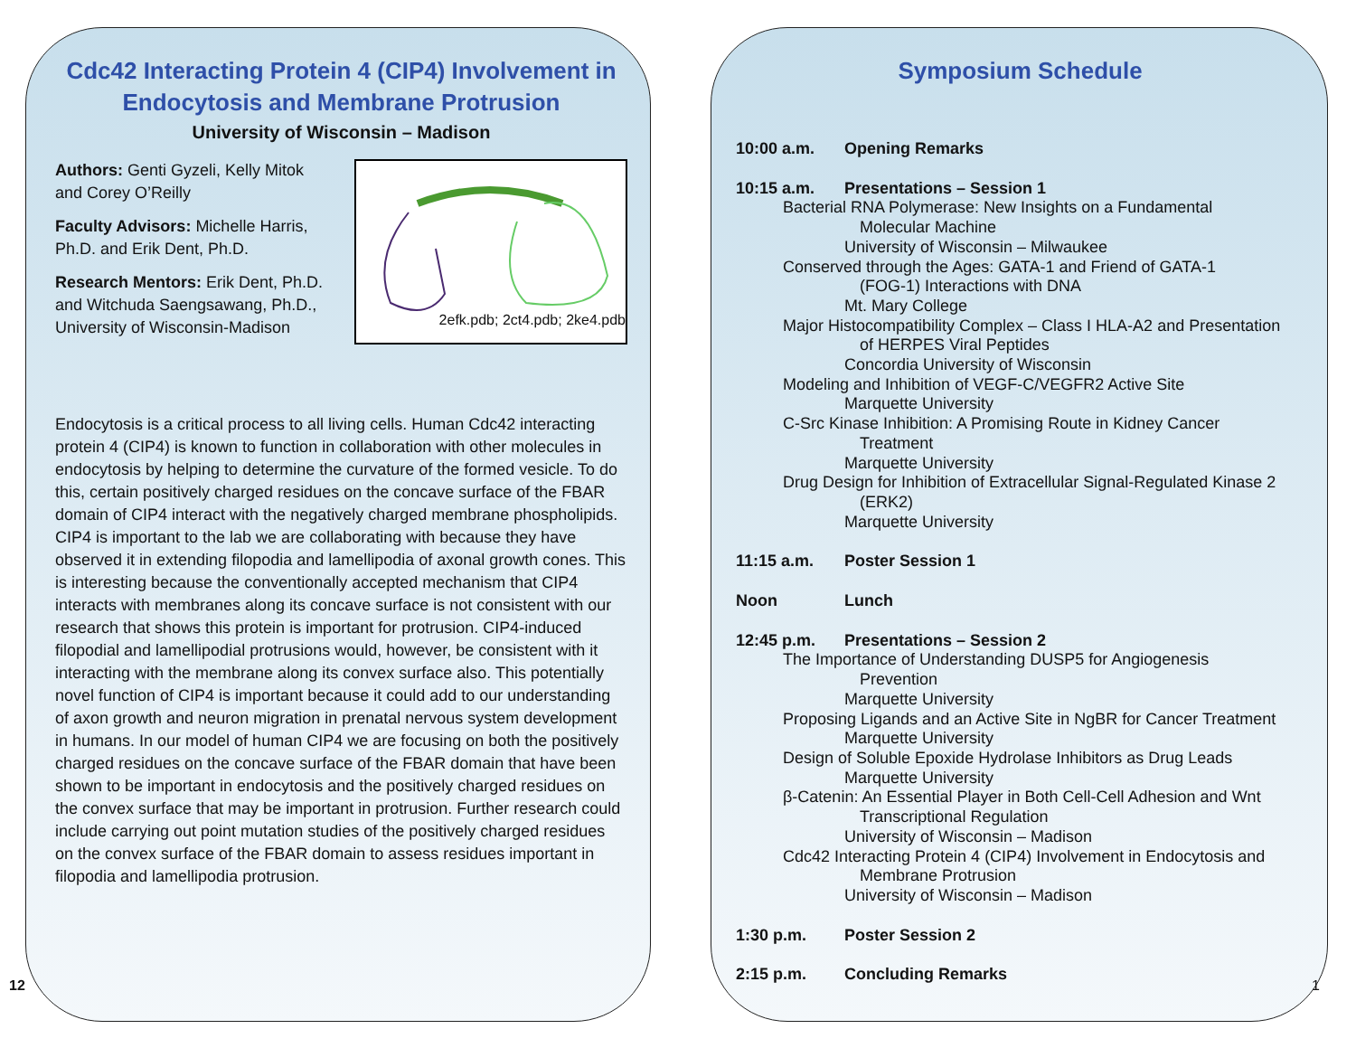Cdc42 Interacting Protein 4 (CIP4) Involvement in Endocytosis and Membrane Protrusion
University of Wisconsin – Madison
Authors: Genti Gyzeli, Kelly Mitok and Corey O’Reilly
Faculty Advisors: Michelle Harris, Ph.D. and Erik Dent, Ph.D.
Research Mentors: Erik Dent, Ph.D. and Witchuda Saengsawang, Ph.D., University of Wisconsin-Madison
2efk.pdb; 2ct4.pdb; 2ke4.pdb
Endocytosis is a critical process to all living cells. Human Cdc42 interacting protein 4 (CIP4) is known to function in collaboration with other molecules in endocytosis by helping to determine the curvature of the formed vesicle. To do this, certain positively charged residues on the concave surface of the FBAR domain of CIP4 interact with the negatively charged membrane phospholipids. CIP4 is important to the lab we are collaborating with because they have observed it in extending filopodia and lamellipodia of axonal growth cones. This is interesting because the conventionally accepted mechanism that CIP4 interacts with membranes along its concave surface is not consistent with our research that shows this protein is important for protrusion. CIP4-induced filopodial and lamellipodial protrusions would, however, be consistent with it interacting with the membrane along its convex surface also. This potentially novel function of CIP4 is important because it could add to our understanding of axon growth and neuron migration in prenatal nervous system development in humans. In our model of human CIP4 we are focusing on both the positively charged residues on the concave surface of the FBAR domain that have been shown to be important in endocytosis and the positively charged residues on the convex surface that may be important in protrusion. Further research could include carrying out point mutation studies of the positively charged residues on the convex surface of the FBAR domain to assess residues important in filopodia and lamellipodia protrusion.
Symposium Schedule
10:00 a.m. Opening Remarks
10:15 a.m. Presentations – Session 1
Bacterial RNA Polymerase: New Insights on a Fundamental
Molecular Machine
University of Wisconsin – Milwaukee
Conserved through the Ages: GATA-1 and Friend of GATA-1
(FOG-1) Interactions with DNA
Mt. Mary College
Major Histocompatibility Complex – Class I HLA-A2 and Presentation
of HERPES Viral Peptides
Concordia University of Wisconsin
Modeling and Inhibition of VEGF-C/VEGFR2 Active Site
Marquette University
C-Src Kinase Inhibition: A Promising Route in Kidney Cancer
Treatment
Marquette University
Drug Design for Inhibition of Extracellular Signal-Regulated Kinase 2
(ERK2)
Marquette University
11:15 a.m. Poster Session 1
Noon Lunch
12:45 p.m. Presentations – Session 2
The Importance of Understanding DUSP5 for Angiogenesis
Prevention
Marquette University
Proposing Ligands and an Active Site in NgBR for Cancer Treatment
Marquette University
Design of Soluble Epoxide Hydrolase Inhibitors as Drug Leads
Marquette University
β-Catenin: An Essential Player in Both Cell-Cell Adhesion and Wnt
Transcriptional Regulation
University of Wisconsin – Madison
Cdc42 Interacting Protein 4 (CIP4) Involvement in Endocytosis and
Membrane Protrusion
University of Wisconsin – Madison
1:30 p.m. Poster Session 2
2:15 p.m. Concluding Remarks
12 1